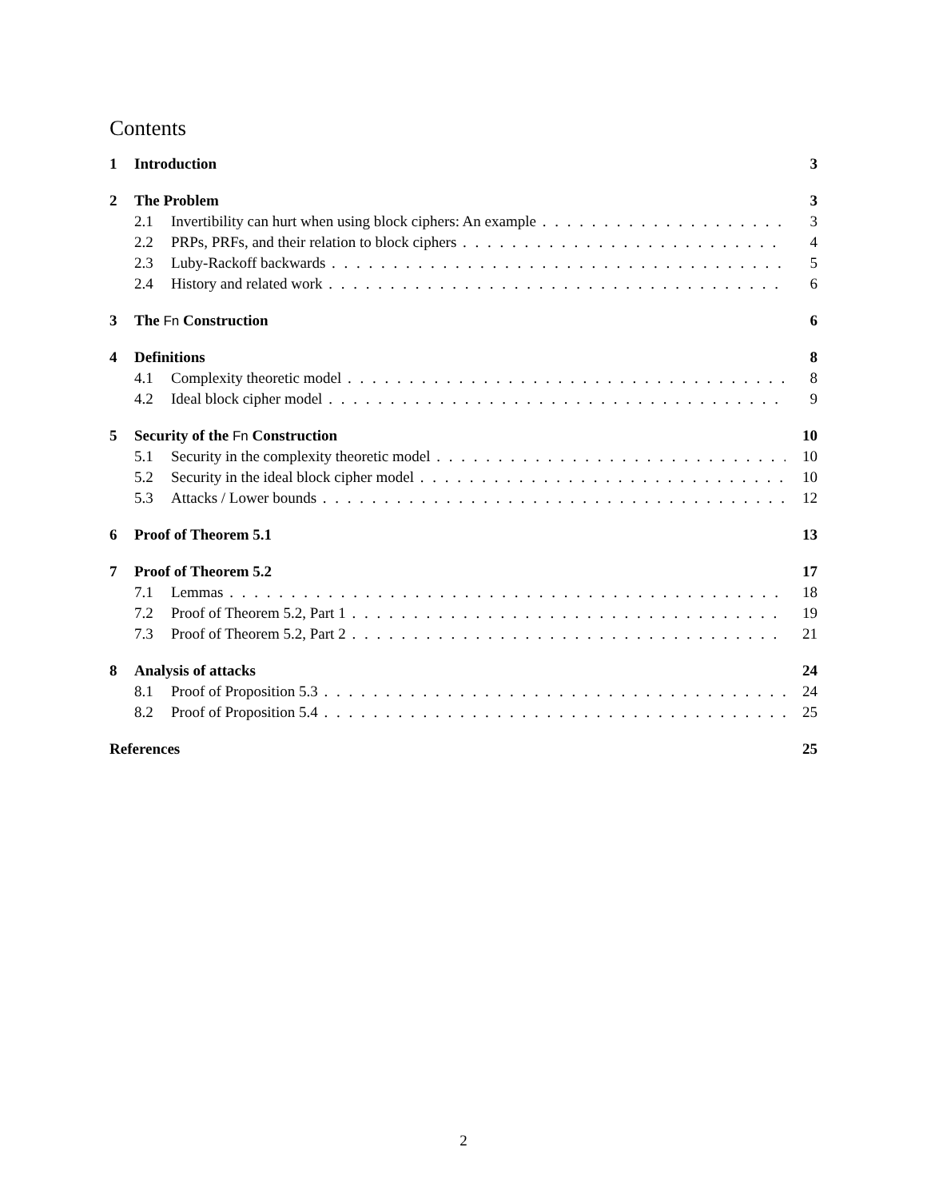Contents
1 Introduction 3
2 The Problem 3
2.1 Invertibility can hurt when using block ciphers: An example 3
2.2 PRPs, PRFs, and their relation to block ciphers 4
2.3 Luby-Rackoff backwards 5
2.4 History and related work 6
3 The Fn Construction 6
4 Definitions 8
4.1 Complexity theoretic model 8
4.2 Ideal block cipher model 9
5 Security of the Fn Construction 10
5.1 Security in the complexity theoretic model 10
5.2 Security in the ideal block cipher model 10
5.3 Attacks / Lower bounds 12
6 Proof of Theorem 5.1 13
7 Proof of Theorem 5.2 17
7.1 Lemmas 18
7.2 Proof of Theorem 5.2, Part 1 19
7.3 Proof of Theorem 5.2, Part 2 21
8 Analysis of attacks 24
8.1 Proof of Proposition 5.3 24
8.2 Proof of Proposition 5.4 25
References 25
2